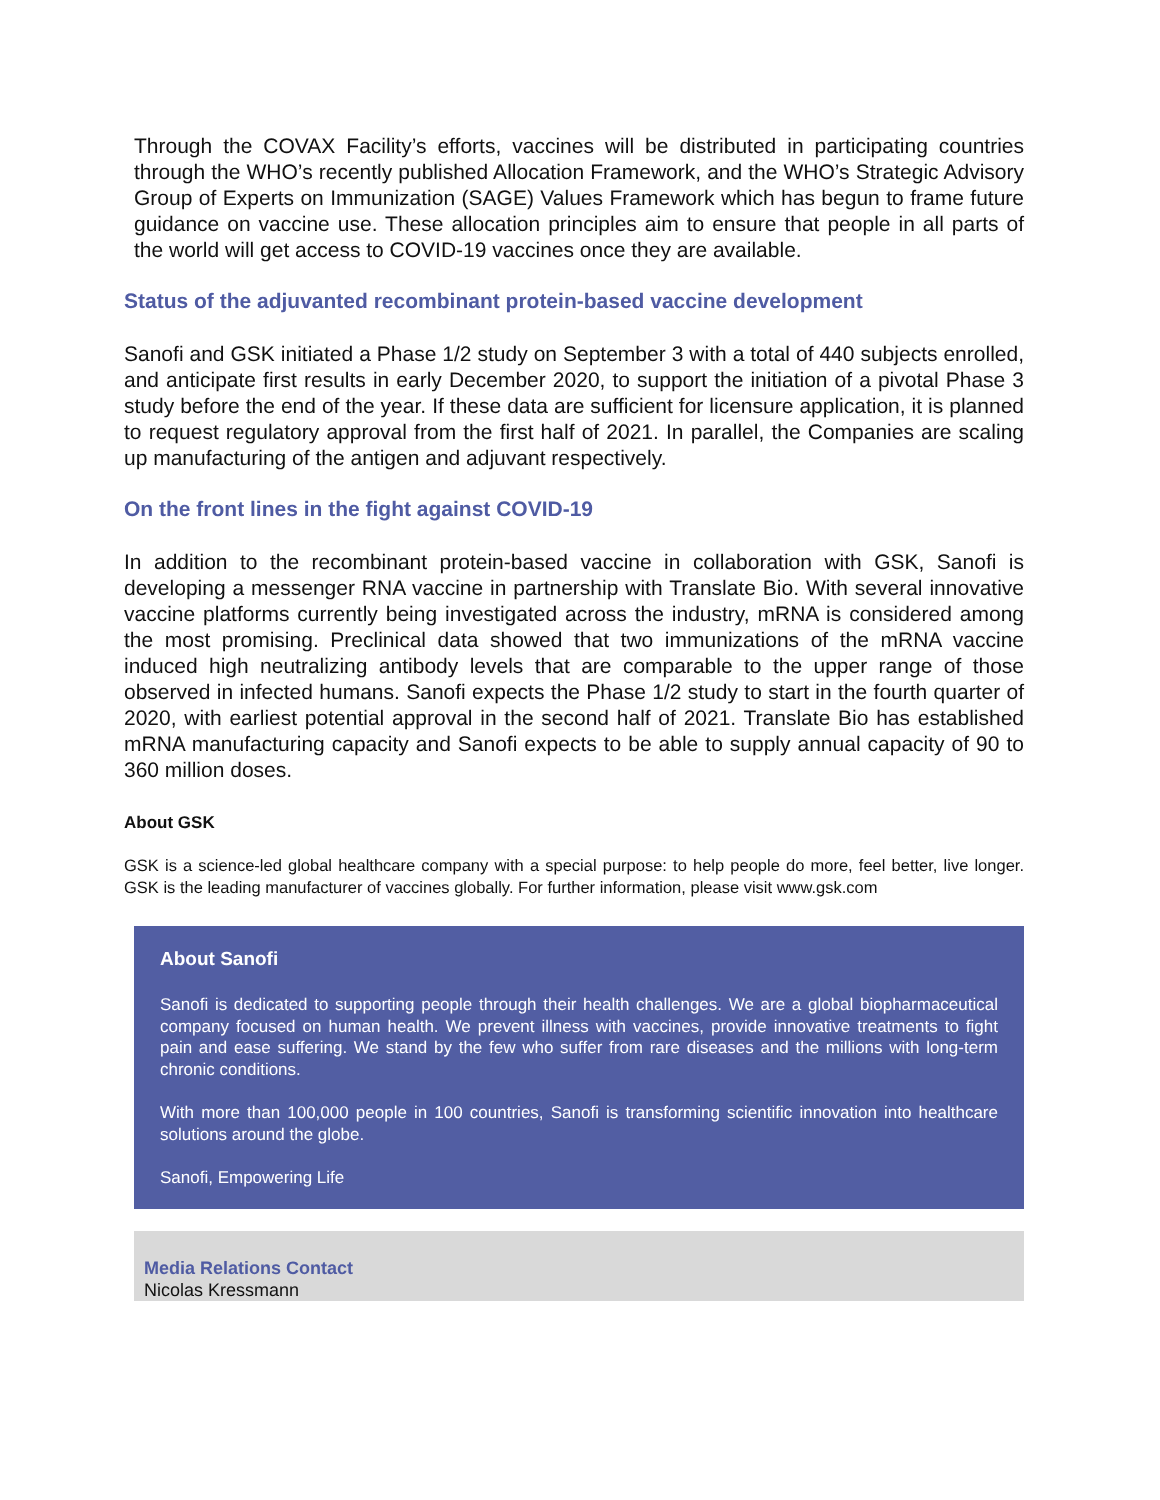Through the COVAX Facility’s efforts, vaccines will be distributed in participating countries through the WHO’s recently published Allocation Framework, and the WHO’s Strategic Advisory Group of Experts on Immunization (SAGE) Values Framework which has begun to frame future guidance on vaccine use. These allocation principles aim to ensure that people in all parts of the world will get access to COVID-19 vaccines once they are available.
Status of the adjuvanted recombinant protein-based vaccine development
Sanofi and GSK initiated a Phase 1/2 study on September 3 with a total of 440 subjects enrolled, and anticipate first results in early December 2020, to support the initiation of a pivotal Phase 3 study before the end of the year. If these data are sufficient for licensure application, it is planned to request regulatory approval from the first half of 2021. In parallel, the Companies are scaling up manufacturing of the antigen and adjuvant respectively.
On the front lines in the fight against COVID-19
In addition to the recombinant protein-based vaccine in collaboration with GSK, Sanofi is developing a messenger RNA vaccine in partnership with Translate Bio. With several innovative vaccine platforms currently being investigated across the industry, mRNA is considered among the most promising. Preclinical data showed that two immunizations of the mRNA vaccine induced high neutralizing antibody levels that are comparable to the upper range of those observed in infected humans. Sanofi expects the Phase 1/2 study to start in the fourth quarter of 2020, with earliest potential approval in the second half of 2021. Translate Bio has established mRNA manufacturing capacity and Sanofi expects to be able to supply annual capacity of 90 to 360 million doses.
About GSK
GSK is a science-led global healthcare company with a special purpose: to help people do more, feel better, live longer. GSK is the leading manufacturer of vaccines globally. For further information, please visit www.gsk.com
About Sanofi
Sanofi is dedicated to supporting people through their health challenges. We are a global biopharmaceutical company focused on human health. We prevent illness with vaccines, provide innovative treatments to fight pain and ease suffering. We stand by the few who suffer from rare diseases and the millions with long-term chronic conditions.
With more than 100,000 people in 100 countries, Sanofi is transforming scientific innovation into healthcare solutions around the globe.
Sanofi, Empowering Life
Media Relations Contact
Nicolas Kressmann